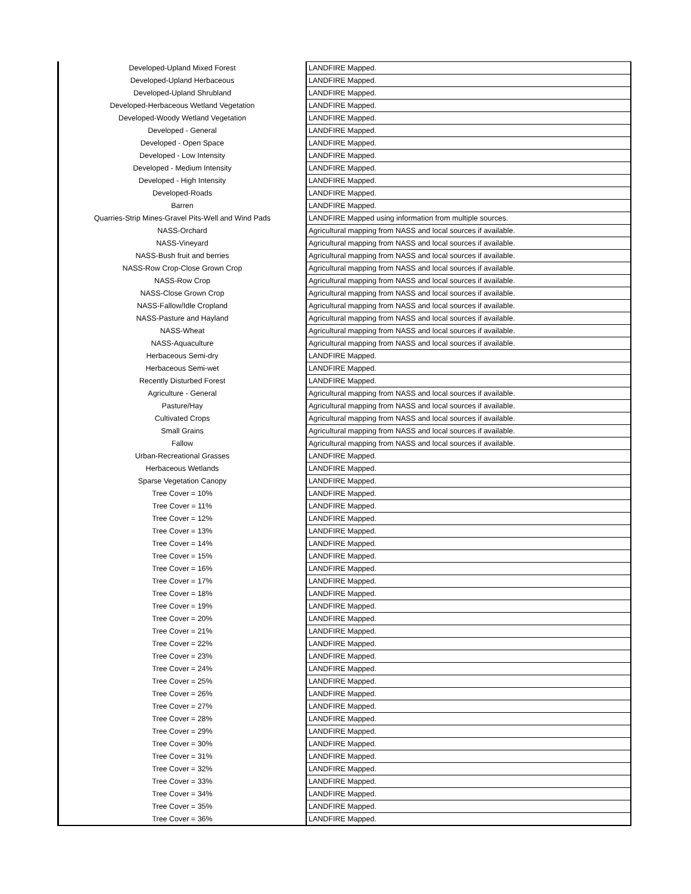| Developed-Upland Mixed Forest | LANDFIRE Mapped. |
| Developed-Upland Herbaceous | LANDFIRE Mapped. |
| Developed-Upland Shrubland | LANDFIRE Mapped. |
| Developed-Herbaceous Wetland Vegetation | LANDFIRE Mapped. |
| Developed-Woody Wetland Vegetation | LANDFIRE Mapped. |
| Developed - General | LANDFIRE Mapped. |
| Developed - Open Space | LANDFIRE Mapped. |
| Developed - Low Intensity | LANDFIRE Mapped. |
| Developed - Medium Intensity | LANDFIRE Mapped. |
| Developed - High Intensity | LANDFIRE Mapped. |
| Developed-Roads | LANDFIRE Mapped. |
| Barren | LANDFIRE Mapped. |
| Quarries-Strip Mines-Gravel Pits-Well and Wind Pads | LANDFIRE Mapped using information from multiple sources. |
| NASS-Orchard | Agricultural mapping from NASS and local sources if available. |
| NASS-Vineyard | Agricultural mapping from NASS and local sources if available. |
| NASS-Bush fruit and berries | Agricultural mapping from NASS and local sources if available. |
| NASS-Row Crop-Close Grown Crop | Agricultural mapping from NASS and local sources if available. |
| NASS-Row Crop | Agricultural mapping from NASS and local sources if available. |
| NASS-Close Grown Crop | Agricultural mapping from NASS and local sources if available. |
| NASS-Fallow/Idle Cropland | Agricultural mapping from NASS and local sources if available. |
| NASS-Pasture and Hayland | Agricultural mapping from NASS and local sources if available. |
| NASS-Wheat | Agricultural mapping from NASS and local sources if available. |
| NASS-Aquaculture | Agricultural mapping from NASS and local sources if available. |
| Herbaceous Semi-dry | LANDFIRE Mapped. |
| Herbaceous Semi-wet | LANDFIRE Mapped. |
| Recently Disturbed Forest | LANDFIRE Mapped. |
| Agriculture - General | Agricultural mapping from NASS and local sources if available. |
| Pasture/Hay | Agricultural mapping from NASS and local sources if available. |
| Cultivated Crops | Agricultural mapping from NASS and local sources if available. |
| Small Grains | Agricultural mapping from NASS and local sources if available. |
| Fallow | Agricultural mapping from NASS and local sources if available. |
| Urban-Recreational Grasses | LANDFIRE Mapped. |
| Herbaceous Wetlands | LANDFIRE Mapped. |
| Sparse Vegetation Canopy | LANDFIRE Mapped. |
| Tree Cover = 10% | LANDFIRE Mapped. |
| Tree Cover = 11% | LANDFIRE Mapped. |
| Tree Cover = 12% | LANDFIRE Mapped. |
| Tree Cover = 13% | LANDFIRE Mapped. |
| Tree Cover = 14% | LANDFIRE Mapped. |
| Tree Cover = 15% | LANDFIRE Mapped. |
| Tree Cover = 16% | LANDFIRE Mapped. |
| Tree Cover = 17% | LANDFIRE Mapped. |
| Tree Cover = 18% | LANDFIRE Mapped. |
| Tree Cover = 19% | LANDFIRE Mapped. |
| Tree Cover = 20% | LANDFIRE Mapped. |
| Tree Cover = 21% | LANDFIRE Mapped. |
| Tree Cover = 22% | LANDFIRE Mapped. |
| Tree Cover = 23% | LANDFIRE Mapped. |
| Tree Cover = 24% | LANDFIRE Mapped. |
| Tree Cover = 25% | LANDFIRE Mapped. |
| Tree Cover = 26% | LANDFIRE Mapped. |
| Tree Cover = 27% | LANDFIRE Mapped. |
| Tree Cover = 28% | LANDFIRE Mapped. |
| Tree Cover = 29% | LANDFIRE Mapped. |
| Tree Cover = 30% | LANDFIRE Mapped. |
| Tree Cover = 31% | LANDFIRE Mapped. |
| Tree Cover = 32% | LANDFIRE Mapped. |
| Tree Cover = 33% | LANDFIRE Mapped. |
| Tree Cover = 34% | LANDFIRE Mapped. |
| Tree Cover = 35% | LANDFIRE Mapped. |
| Tree Cover = 36% | LANDFIRE Mapped. |